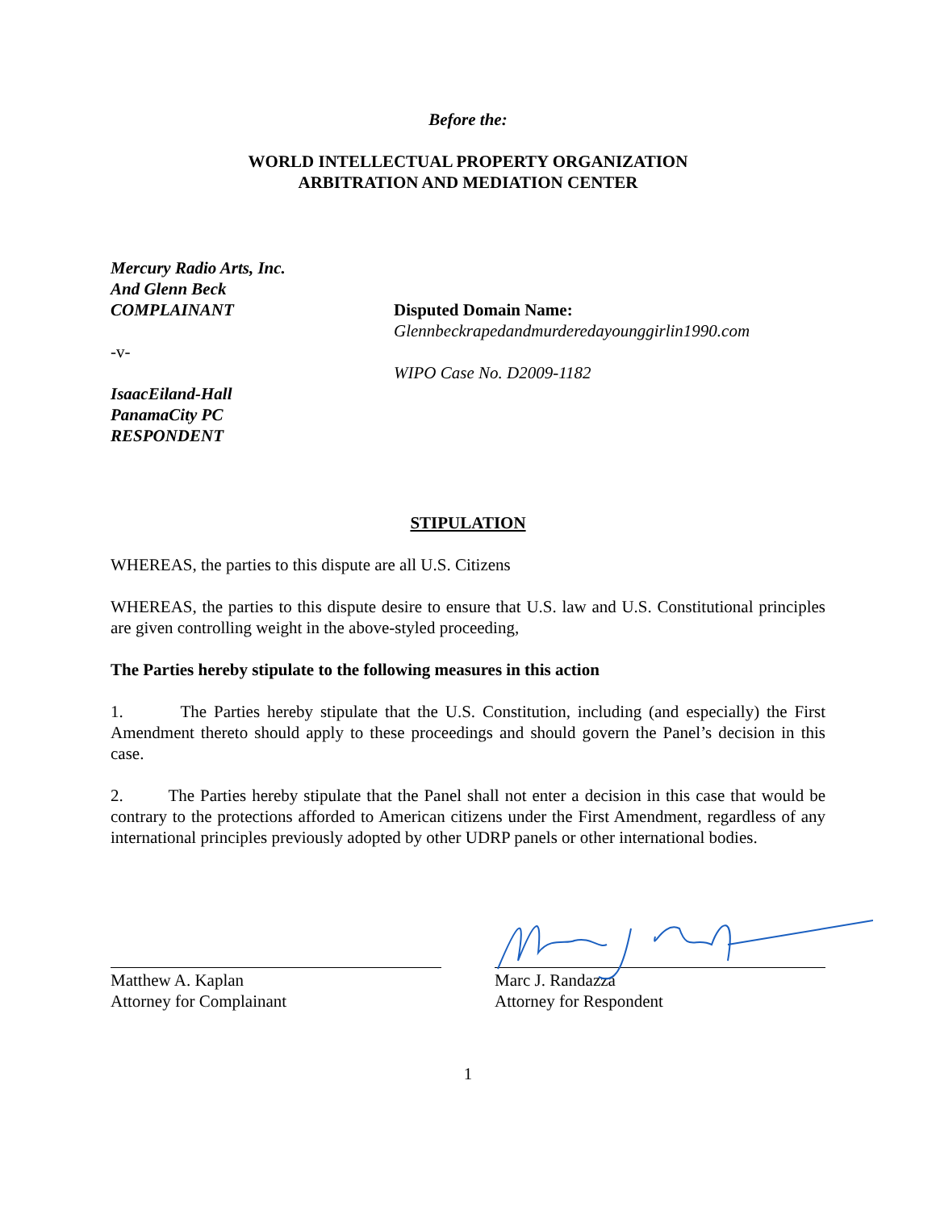Before the:
WORLD INTELLECTUAL PROPERTY ORGANIZATION
ARBITRATION AND MEDIATION CENTER
Mercury Radio Arts, Inc.
And Glenn Beck
COMPLAINANT
-v-
IsaacEiland-Hall
PanamaCity PC
RESPONDENT
Disputed Domain Name:
Glennbeckrapedandmurderedayounggirlin1990.com
WIPO Case No. D2009-1182
STIPULATION
WHEREAS, the parties to this dispute are all U.S. Citizens
WHEREAS, the parties to this dispute desire to ensure that U.S. law and U.S. Constitutional principles are given controlling weight in the above-styled proceeding,
The Parties hereby stipulate to the following measures in this action
1. The Parties hereby stipulate that the U.S. Constitution, including (and especially) the First Amendment thereto should apply to these proceedings and should govern the Panel’s decision in this case.
2. The Parties hereby stipulate that the Panel shall not enter a decision in this case that would be contrary to the protections afforded to American citizens under the First Amendment, regardless of any international principles previously adopted by other UDRP panels or other international bodies.
Matthew A. Kaplan
Attorney for Complainant
Marc J. Randazza
Attorney for Respondent
1